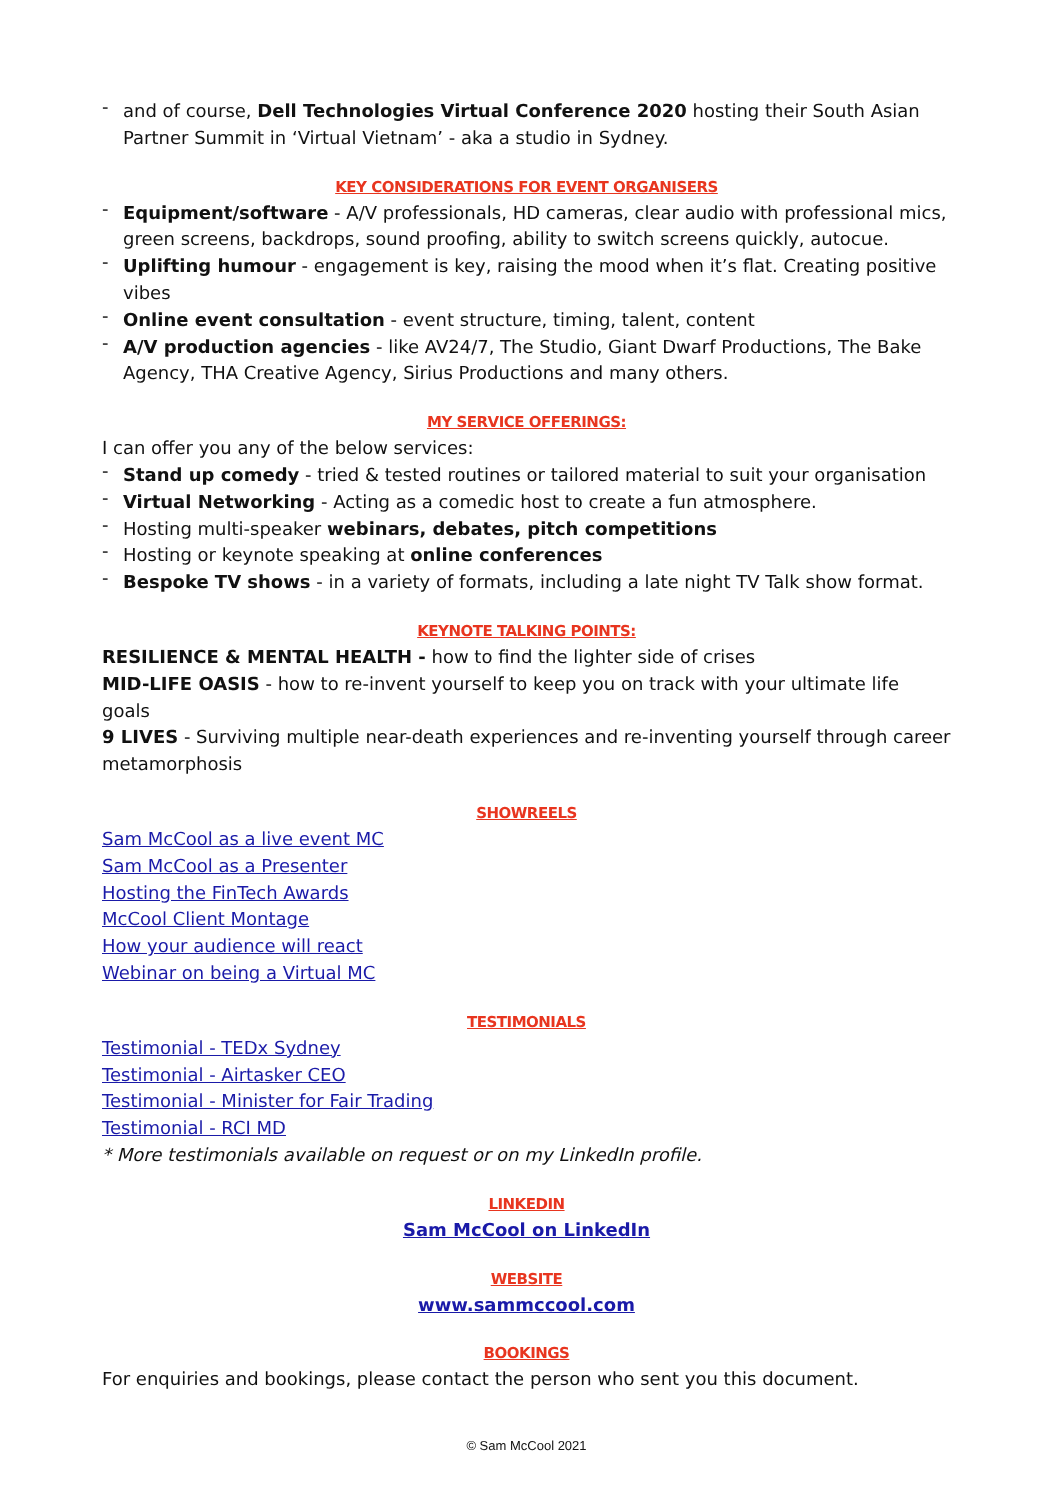- and of course, Dell Technologies Virtual Conference 2020 hosting their South Asian Partner Summit in ‘Virtual Vietnam’ - aka a studio in Sydney.
KEY CONSIDERATIONS FOR EVENT ORGANISERS
- Equipment/software - A/V professionals, HD cameras, clear audio with professional mics, green screens, backdrops, sound proofing, ability to switch screens quickly, autocue.
- Uplifting humour - engagement is key, raising the mood when it’s flat. Creating positive vibes
- Online event consultation - event structure, timing, talent, content
- A/V production agencies - like AV24/7, The Studio, Giant Dwarf Productions, The Bake Agency, THA Creative Agency, Sirius Productions and many others.
MY SERVICE OFFERINGS:
I can offer you any of the below services:
- Stand up comedy - tried & tested routines or tailored material to suit your organisation
- Virtual Networking - Acting as a comedic host to create a fun atmosphere.
- Hosting multi-speaker webinars, debates, pitch competitions
- Hosting or keynote speaking at online conferences
- Bespoke TV shows - in a variety of formats, including a late night TV Talk show format.
KEYNOTE TALKING POINTS:
RESILIENCE & MENTAL HEALTH - how to find the lighter side of crises
MID-LIFE OASIS - how to re-invent yourself to keep you on track with your ultimate life goals
9 LIVES - Surviving multiple near-death experiences and re-inventing yourself through career metamorphosis
SHOWREELS
Sam McCool as a live event MC
Sam McCool as a Presenter
Hosting the FinTech Awards
McCool Client Montage
How your audience will react
Webinar on being a Virtual MC
TESTIMONIALS
Testimonial - TEDx Sydney
Testimonial - Airtasker CEO
Testimonial - Minister for Fair Trading
Testimonial - RCI MD
* More testimonials available on request or on my LinkedIn profile.
LINKEDIN
Sam McCool on LinkedIn
WEBSITE
www.sammccool.com
BOOKINGS
For enquiries and bookings, please contact the person who sent you this document.
© Sam McCool 2021